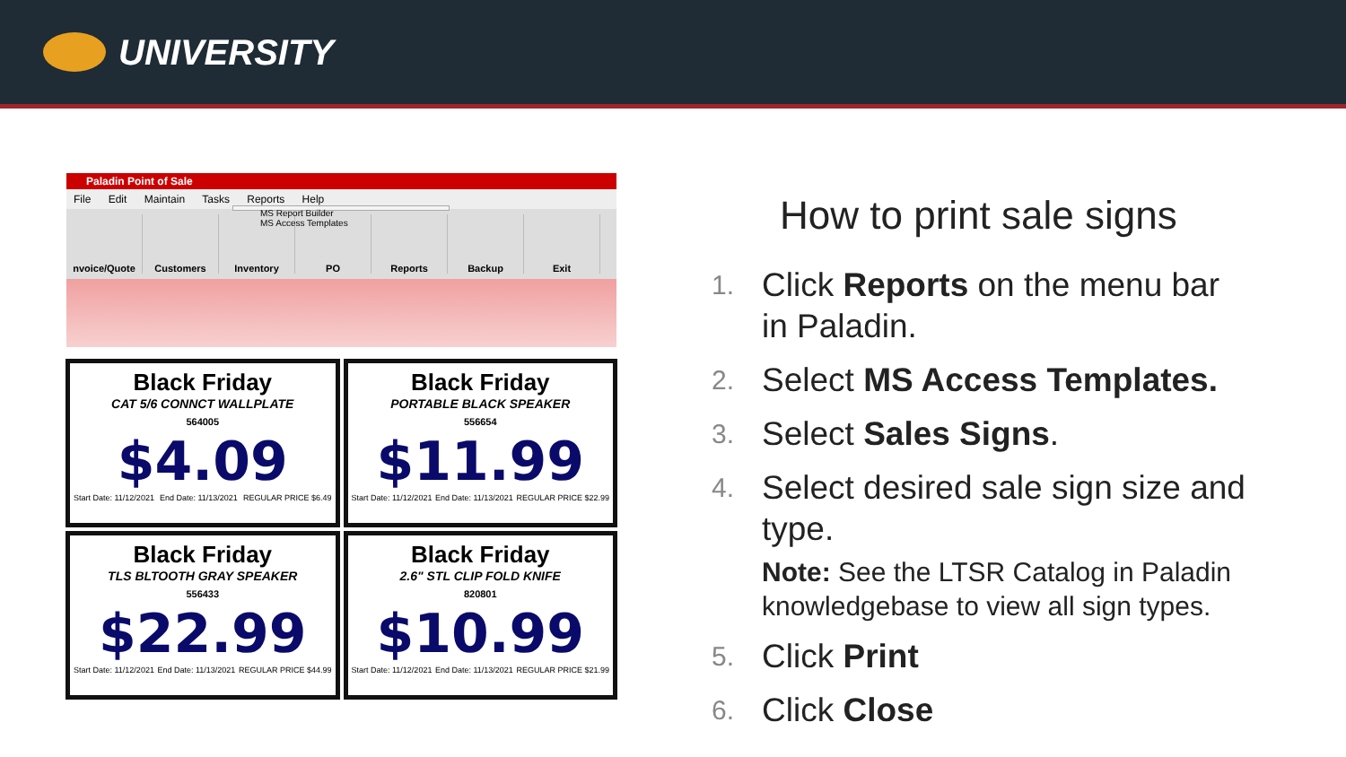UNIVERSITY
Paladin Point of Sale
File Edit Maintain Tasks Reports Help
nvoice/Quote Customers Inventory PO Reports Backup Exit
MS Report Builder
MS Access Templates
Black Friday
CAT 5/6 CONNCT WALLPLATE
564005
$4.09
Start Date: 11/12/2021 End Date: 11/13/2021 REGULAR PRICE $6.49
Black Friday
PORTABLE BLACK SPEAKER
556654
$11.99
Start Date: 11/12/2021 End Date: 11/13/2021 REGULAR PRICE $22.99
Black Friday
TLS BLTOOTH GRAY SPEAKER
556433
$22.99
Start Date: 11/12/2021 End Date: 11/13/2021 REGULAR PRICE $44.99
Black Friday
2.6" STL CLIP FOLD KNIFE
820801
$10.99
Start Date: 11/12/2021 End Date: 11/13/2021 REGULAR PRICE $21.99
How to print sale signs
1. Click Reports on the menu bar in Paladin.
2. Select MS Access Templates.
3. Select Sales Signs.
4. Select desired sale sign size and type.
Note: See the LTSR Catalog in Paladin knowledgebase to view all sign types.
5. Click Print
6. Click Close